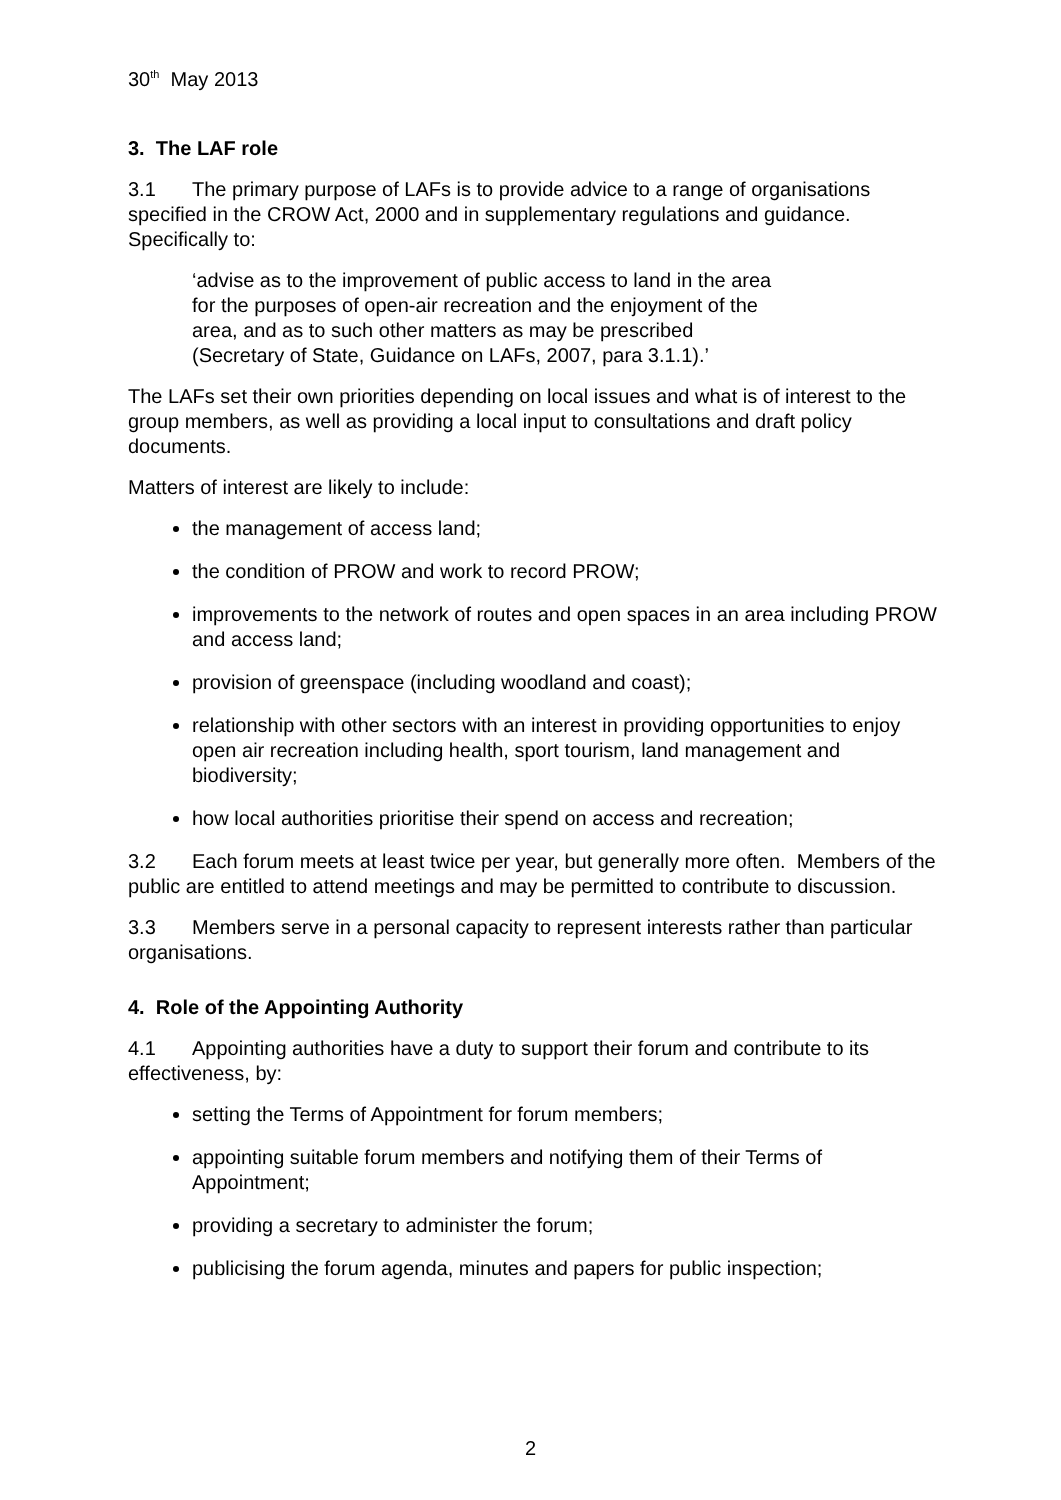30<sup>th</sup> May 2013
3. The LAF role
3.1 The primary purpose of LAFs is to provide advice to a range of organisations specified in the CROW Act, 2000 and in supplementary regulations and guidance. Specifically to:
‘advise as to the improvement of public access to land in the area
for the purposes of open-air recreation and the enjoyment of the
area, and as to such other matters as may be prescribed
(Secretary of State, Guidance on LAFs, 2007, para 3.1.1).’
The LAFs set their own priorities depending on local issues and what is of interest to the group members, as well as providing a local input to consultations and draft policy documents.
Matters of interest are likely to include:
the management of access land;
the condition of PROW and work to record PROW;
improvements to the network of routes and open spaces in an area including PROW and access land;
provision of greenspace (including woodland and coast);
relationship with other sectors with an interest in providing opportunities to enjoy open air recreation including health, sport tourism, land management and biodiversity;
how local authorities prioritise their spend on access and recreation;
3.2 Each forum meets at least twice per year, but generally more often. Members of the public are entitled to attend meetings and may be permitted to contribute to discussion.
3.3 Members serve in a personal capacity to represent interests rather than particular organisations.
4. Role of the Appointing Authority
4.1 Appointing authorities have a duty to support their forum and contribute to its effectiveness, by:
setting the Terms of Appointment for forum members;
appointing suitable forum members and notifying them of their Terms of Appointment;
providing a secretary to administer the forum;
publicising the forum agenda, minutes and papers for public inspection;
2